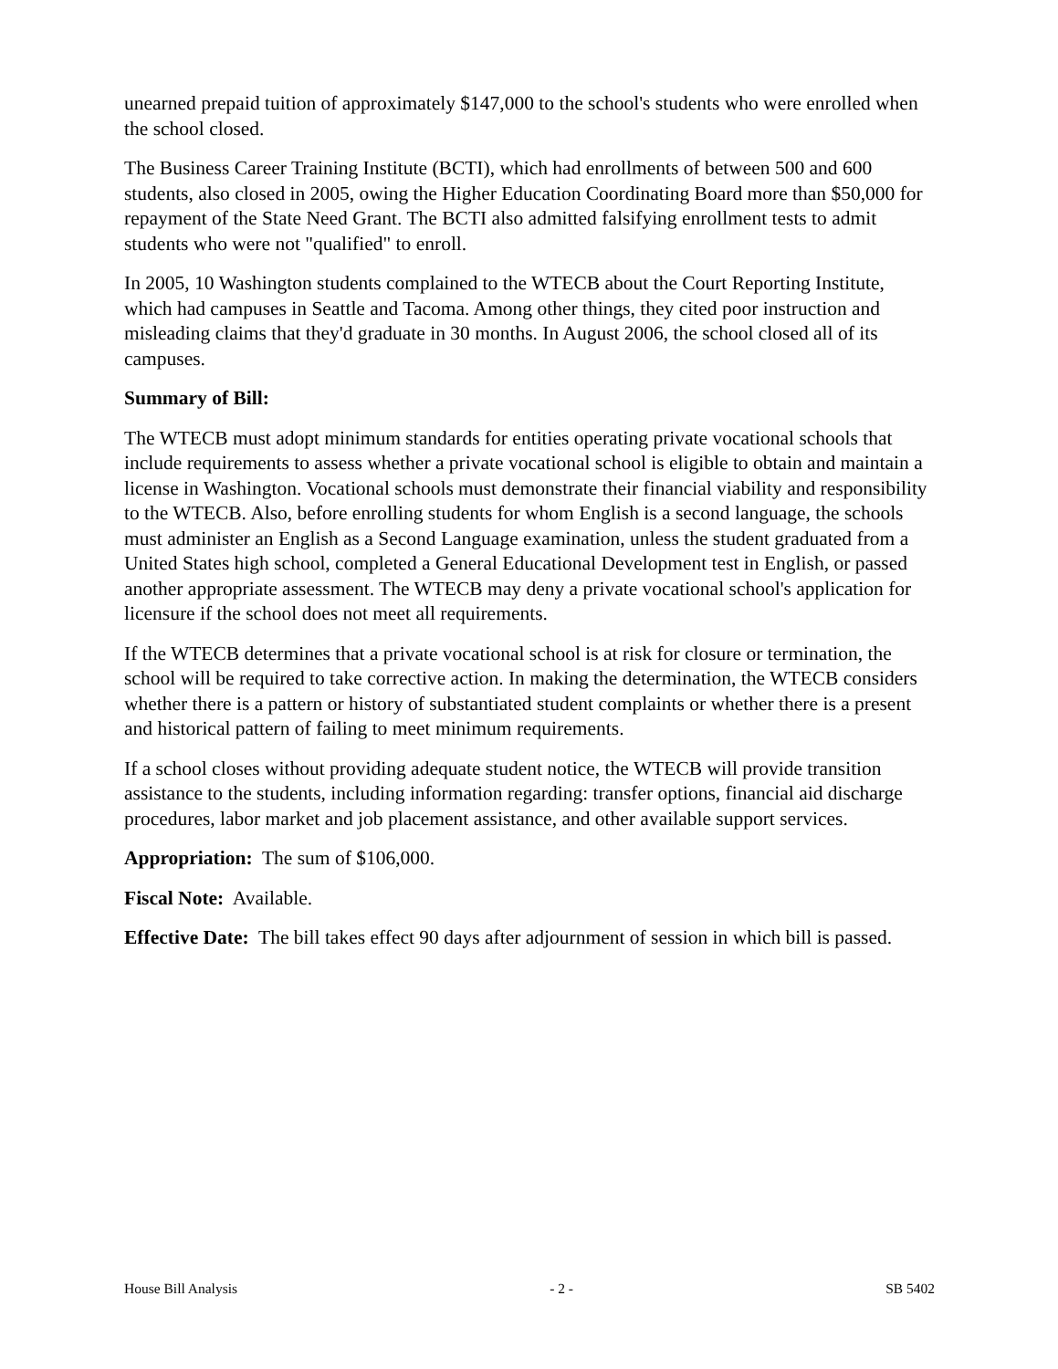unearned prepaid tuition of approximately $147,000 to the school's students who were enrolled when the school closed.
The Business Career Training Institute (BCTI), which had enrollments of between 500 and 600 students, also closed in 2005, owing the Higher Education Coordinating Board more than $50,000 for repayment of the State Need Grant. The BCTI also admitted falsifying enrollment tests to admit students who were not "qualified" to enroll.
In 2005, 10 Washington students complained to the WTECB about the Court Reporting Institute, which had campuses in Seattle and Tacoma. Among other things, they cited poor instruction and misleading claims that they'd graduate in 30 months. In August 2006, the school closed all of its campuses.
Summary of Bill:
The WTECB must adopt minimum standards for entities operating private vocational schools that include requirements to assess whether a private vocational school is eligible to obtain and maintain a license in Washington. Vocational schools must demonstrate their financial viability and responsibility to the WTECB. Also, before enrolling students for whom English is a second language, the schools must administer an English as a Second Language examination, unless the student graduated from a United States high school, completed a General Educational Development test in English, or passed another appropriate assessment. The WTECB may deny a private vocational school's application for licensure if the school does not meet all requirements.
If the WTECB determines that a private vocational school is at risk for closure or termination, the school will be required to take corrective action. In making the determination, the WTECB considers whether there is a pattern or history of substantiated student complaints or whether there is a present and historical pattern of failing to meet minimum requirements.
If a school closes without providing adequate student notice, the WTECB will provide transition assistance to the students, including information regarding: transfer options, financial aid discharge procedures, labor market and job placement assistance, and other available support services.
Appropriation: The sum of $106,000.
Fiscal Note: Available.
Effective Date: The bill takes effect 90 days after adjournment of session in which bill is passed.
House Bill Analysis - 2 - SB 5402